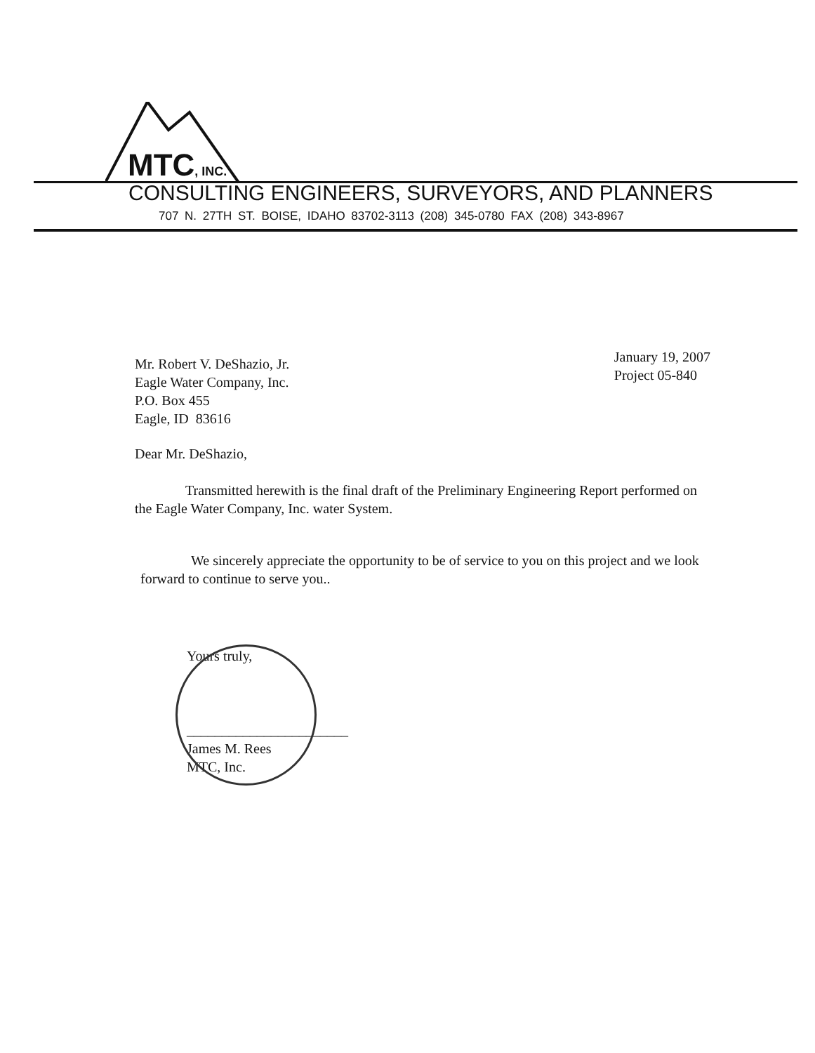MTC, INC.
CONSULTING ENGINEERS, SURVEYORS, AND PLANNERS
707 N. 27TH ST. BOISE, IDAHO 83702-3113 (208) 345-0780 FAX (208) 343-8967
Mr. Robert V. DeShazio, Jr.
Eagle Water Company, Inc.
P.O. Box 455
Eagle, ID 83616
January 19, 2007
Project 05-840
Dear Mr. DeShazio,
Transmitted herewith is the final draft of the Preliminary Engineering Report performed on the Eagle Water Company, Inc. water System.
We sincerely appreciate the opportunity to be of service to you on this project and we look forward to continue to serve you..
Yours truly,
_______________________
James M. Rees
MTC, Inc.